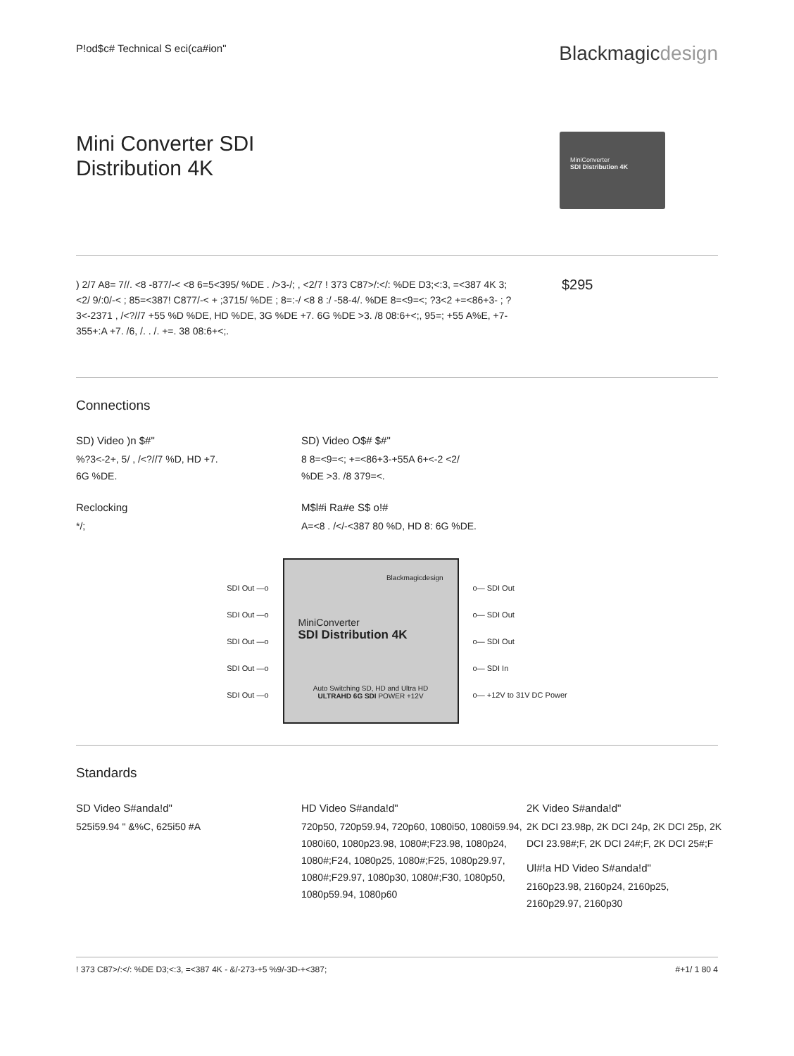P!od$c# Technical S eci(ca#ion"
Blackmagicdesign
Mini Converter SDI
Distribution 4K
MiniConverter
SDI Distribution 4K
) 2/7 A8= 7//. <8 -877/-< <8 6=5<395/ %DE . />3-/; , <2/7 ! 373 C87>/:</: %DE D3;<:3, =<387 4K 3; <2/ 9/:0/-< ; 85=<387! C877/-< + ;3715/ %DE ; 8=:-/ <8 8 :/ -58-4/. %DE 8=<9=<; ?3<2 +=<86+3- ; ?3<-2371 , /<?//7 +55 %D %DE, HD %DE, 3G %DE +7. 6G %DE >3. /8 08:6+<;, 95=; +55 A%E, +7-355+:A +7. /6, /. . /. +=. 38 08:6+<;.
$295
Connections
SD) Video )n $#"
%?3<-2+, 5/ , /<?//7 %D, HD +7.
6G %DE.
SD) Video O$# $#"
8 8=<9=<; +=<86+3-+55A 6+<-2 <2/
%DE >3. /8 379=<.
Reclocking
*/;
M$l#i Ra#e S$ o!#
A=<8 . /</-<387 80 %D, HD 8: 6G %DE.
SDI Out —o
SDI Out —o
SDI Out —o
SDI Out —o
SDI Out —o
Blackmagicdesign
MiniConverter
SDI Distribution 4K
Auto Switching SD, HD and Ultra HD
ULTRAHD 6G SDI POWER +12V
o— SDI Out
o— SDI Out
o— SDI Out
o— SDI In
o— +12V to 31V DC Power
Standards
SD Video S#anda!d"
525i59.94 " &%C, 625i50 #A
HD Video S#anda!d"
720p50, 720p59.94, 720p60, 1080i50, 1080i59.94, 1080i60, 1080p23.98, 1080#;F23.98, 1080p24, 1080#;F24, 1080p25, 1080#;F25, 1080p29.97, 1080#;F29.97, 1080p30, 1080#;F30, 1080p50, 1080p59.94, 1080p60
2K Video S#anda!d"
2K DCI 23.98p, 2K DCI 24p, 2K DCI 25p, 2K DCI 23.98#;F, 2K DCI 24#;F, 2K DCI 25#;F
Ul#!a HD Video S#anda!d"
2160p23.98, 2160p24, 2160p25, 2160p29.97, 2160p30
! 373 C87>/:</: %DE D3;<:3, =<387 4K - &/-273-+5 %9/-3D-+<387;
#+1/ 1 80 4